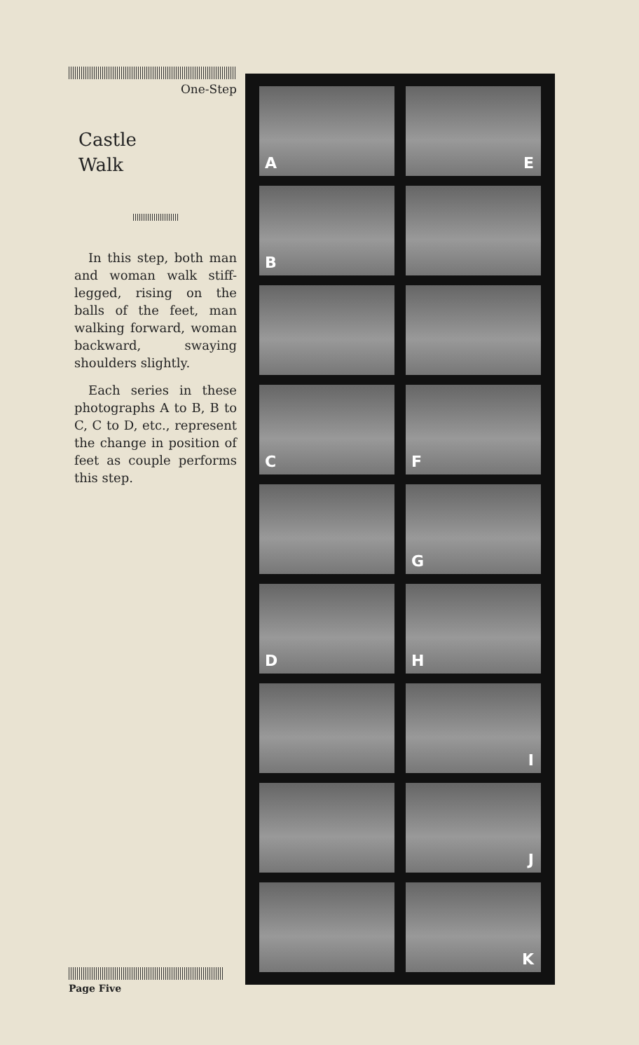One-Step
Castle
Walk
In this step, both man and woman walk stiff-legged, rising on the balls of the feet, man walking forward, woman backward, swaying shoulders slightly.
Each series in these photographs A to B, B to C, C to D, etc., represent the change in position of feet as couple performs this step.
A
E
B
C
F
G
D
H
I
J
K
Page Five